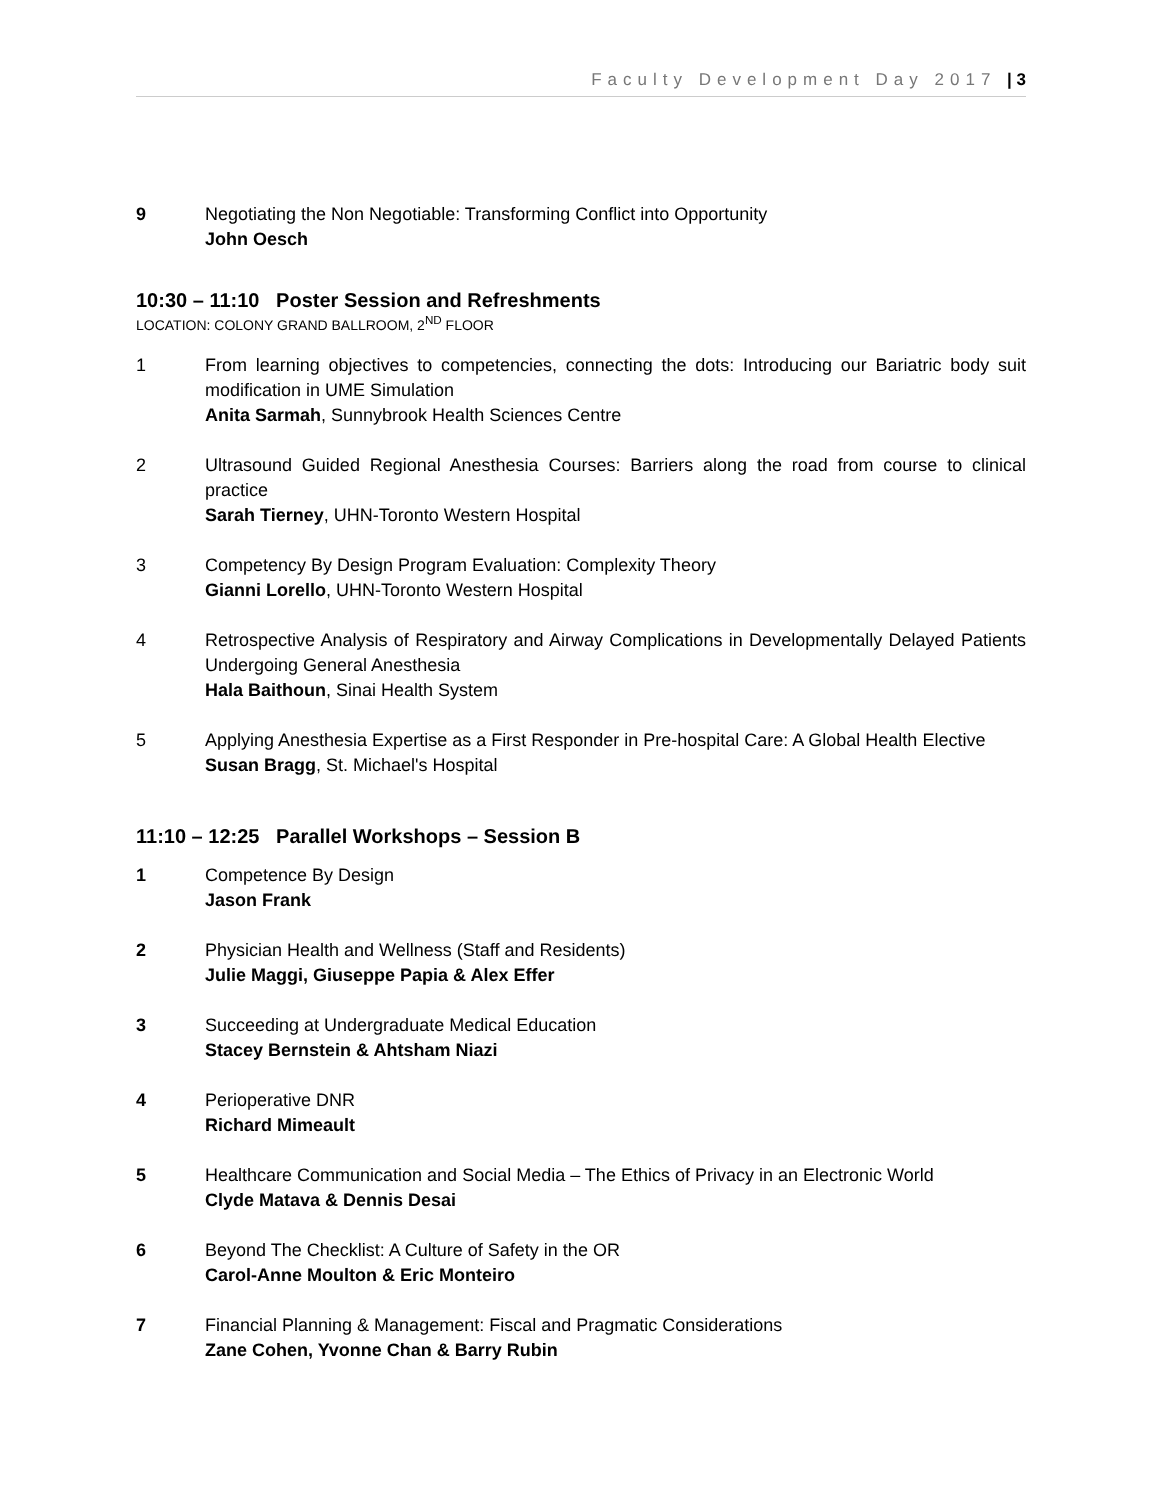Faculty Development Day 2017 | 3
9 Negotiating the Non Negotiable: Transforming Conflict into Opportunity
John Oesch
10:30 – 11:10 Poster Session and Refreshments
LOCATION: COLONY GRAND BALLROOM, 2<sup>ND</sup> FLOOR
1 From learning objectives to competencies, connecting the dots: Introducing our Bariatric body suit modification in UME Simulation
Anita Sarmah, Sunnybrook Health Sciences Centre
2 Ultrasound Guided Regional Anesthesia Courses: Barriers along the road from course to clinical practice
Sarah Tierney, UHN-Toronto Western Hospital
3 Competency By Design Program Evaluation: Complexity Theory
Gianni Lorello, UHN-Toronto Western Hospital
4 Retrospective Analysis of Respiratory and Airway Complications in Developmentally Delayed Patients Undergoing General Anesthesia
Hala Baithoun, Sinai Health System
5 Applying Anesthesia Expertise as a First Responder in Pre-hospital Care: A Global Health Elective
Susan Bragg, St. Michael's Hospital
11:10 – 12:25 Parallel Workshops – Session B
1 Competence By Design
Jason Frank
2 Physician Health and Wellness (Staff and Residents)
Julie Maggi, Giuseppe Papia & Alex Effer
3 Succeeding at Undergraduate Medical Education
Stacey Bernstein & Ahtsham Niazi
4 Perioperative DNR
Richard Mimeault
5 Healthcare Communication and Social Media – The Ethics of Privacy in an Electronic World
Clyde Matava & Dennis Desai
6 Beyond The Checklist: A Culture of Safety in the OR
Carol-Anne Moulton & Eric Monteiro
7 Financial Planning & Management: Fiscal and Pragmatic Considerations
Zane Cohen, Yvonne Chan & Barry Rubin